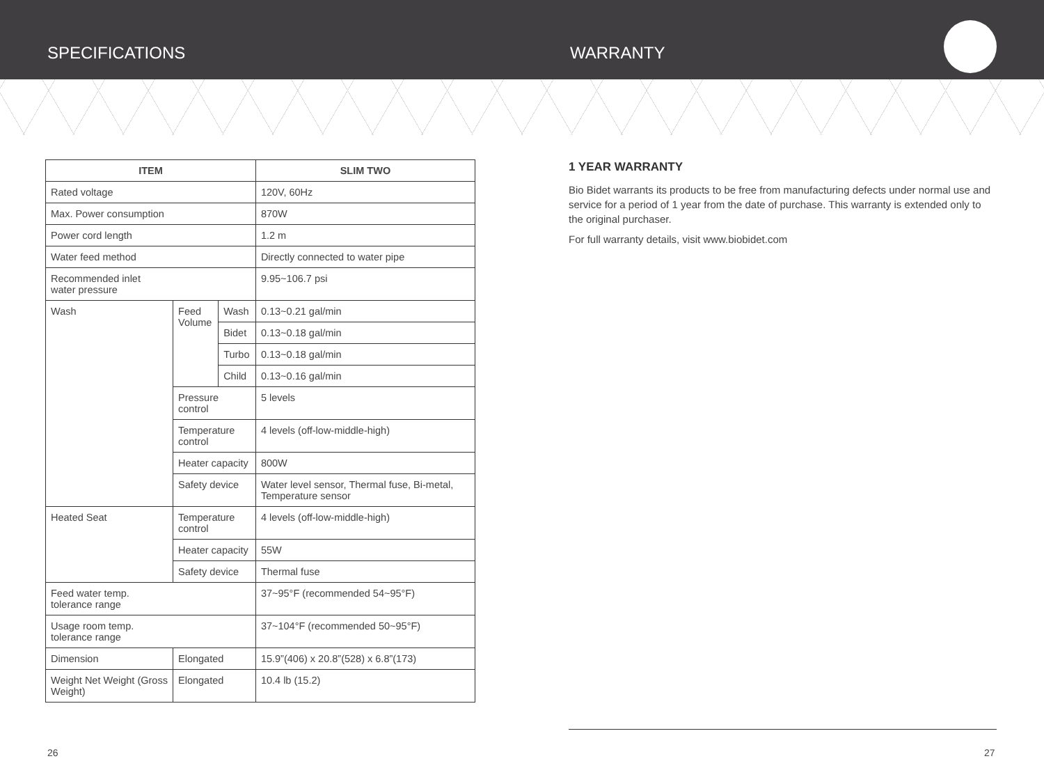SPECIFICATIONS WARRANTY
| ITEM | | | SLIM TWO |
| --- | --- | --- | --- |
| Rated voltage | | | 120V, 60Hz |
| Max. Power consumption | | | 870W |
| Power cord length | | | 1.2 m |
| Water feed method | | | Directly connected to water pipe |
| Recommended inlet water pressure | | | 9.95~106.7 psi |
| Wash | Feed Volume | Wash | 0.13~0.21 gal/min |
| | | Bidet | 0.13~0.18 gal/min |
| | | Turbo | 0.13~0.18 gal/min |
| | | Child | 0.13~0.16 gal/min |
| | Pressure control | | 5 levels |
| | Temperature control | | 4 levels (off-low-middle-high) |
| | Heater capacity | | 800W |
| | Safety device | | Water level sensor, Thermal fuse, Bi-metal, Temperature sensor |
| Heated Seat | Temperature control | | 4 levels (off-low-middle-high) |
| | Heater capacity | | 55W |
| | Safety device | | Thermal fuse |
| Feed water temp. tolerance range | | | 37~95°F (recommended 54~95°F) |
| Usage room temp. tolerance range | | | 37~104°F (recommended 50~95°F) |
| Dimension | Elongated | | 15.9”(406) x 20.8”(528) x 6.8”(173) |
| Weight Net Weight (Gross Weight) | Elongated | | 10.4 lb (15.2) |
1 YEAR WARRANTY
Bio Bidet warrants its products to be free from manufacturing defects under normal use and service for a period of 1 year from the date of purchase. This warranty is extended only to the original purchaser.
For full warranty details, visit www.biobidet.com
26 27